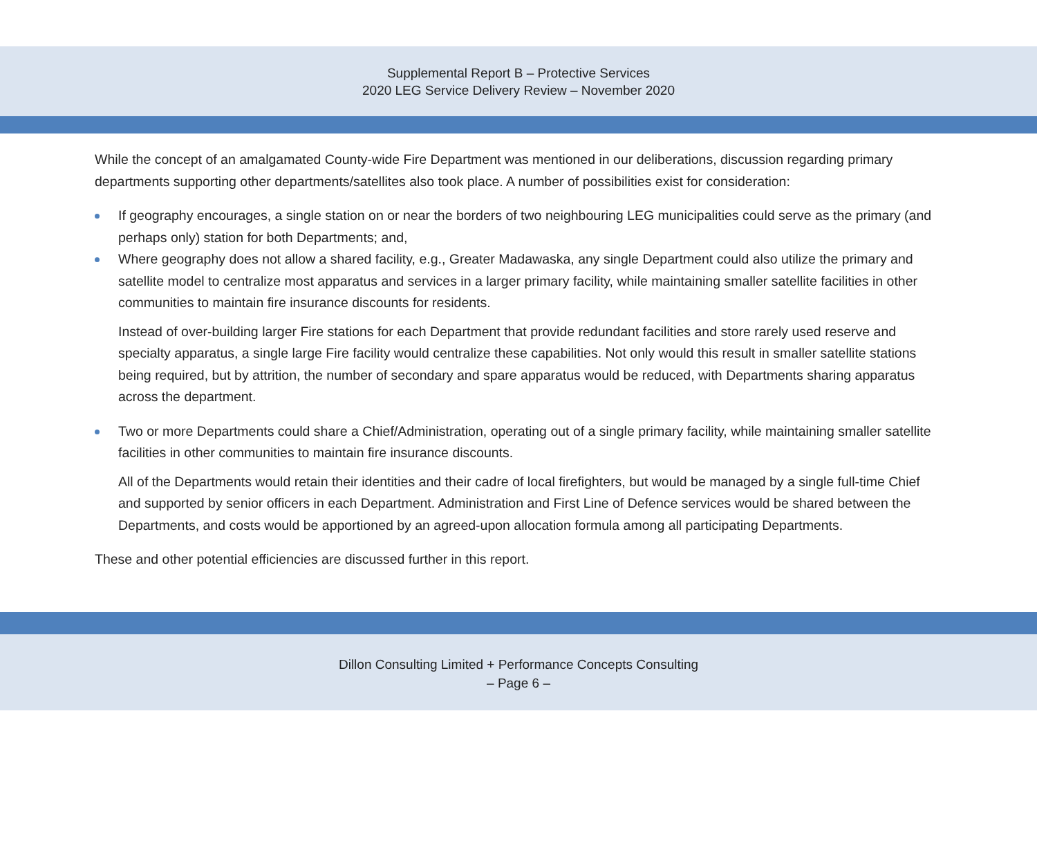Supplemental Report B – Protective Services
2020 LEG Service Delivery Review – November 2020
While the concept of an amalgamated County-wide Fire Department was mentioned in our deliberations, discussion regarding primary departments supporting other departments/satellites also took place. A number of possibilities exist for consideration:
If geography encourages, a single station on or near the borders of two neighbouring LEG municipalities could serve as the primary (and perhaps only) station for both Departments; and,
Where geography does not allow a shared facility, e.g., Greater Madawaska, any single Department could also utilize the primary and satellite model to centralize most apparatus and services in a larger primary facility, while maintaining smaller satellite facilities in other communities to maintain fire insurance discounts for residents.
Instead of over-building larger Fire stations for each Department that provide redundant facilities and store rarely used reserve and specialty apparatus, a single large Fire facility would centralize these capabilities. Not only would this result in smaller satellite stations being required, but by attrition, the number of secondary and spare apparatus would be reduced, with Departments sharing apparatus across the department.
Two or more Departments could share a Chief/Administration, operating out of a single primary facility, while maintaining smaller satellite facilities in other communities to maintain fire insurance discounts.
All of the Departments would retain their identities and their cadre of local firefighters, but would be managed by a single full-time Chief and supported by senior officers in each Department. Administration and First Line of Defence services would be shared between the Departments, and costs would be apportioned by an agreed-upon allocation formula among all participating Departments.
These and other potential efficiencies are discussed further in this report.
Dillon Consulting Limited + Performance Concepts Consulting
– Page 6 –